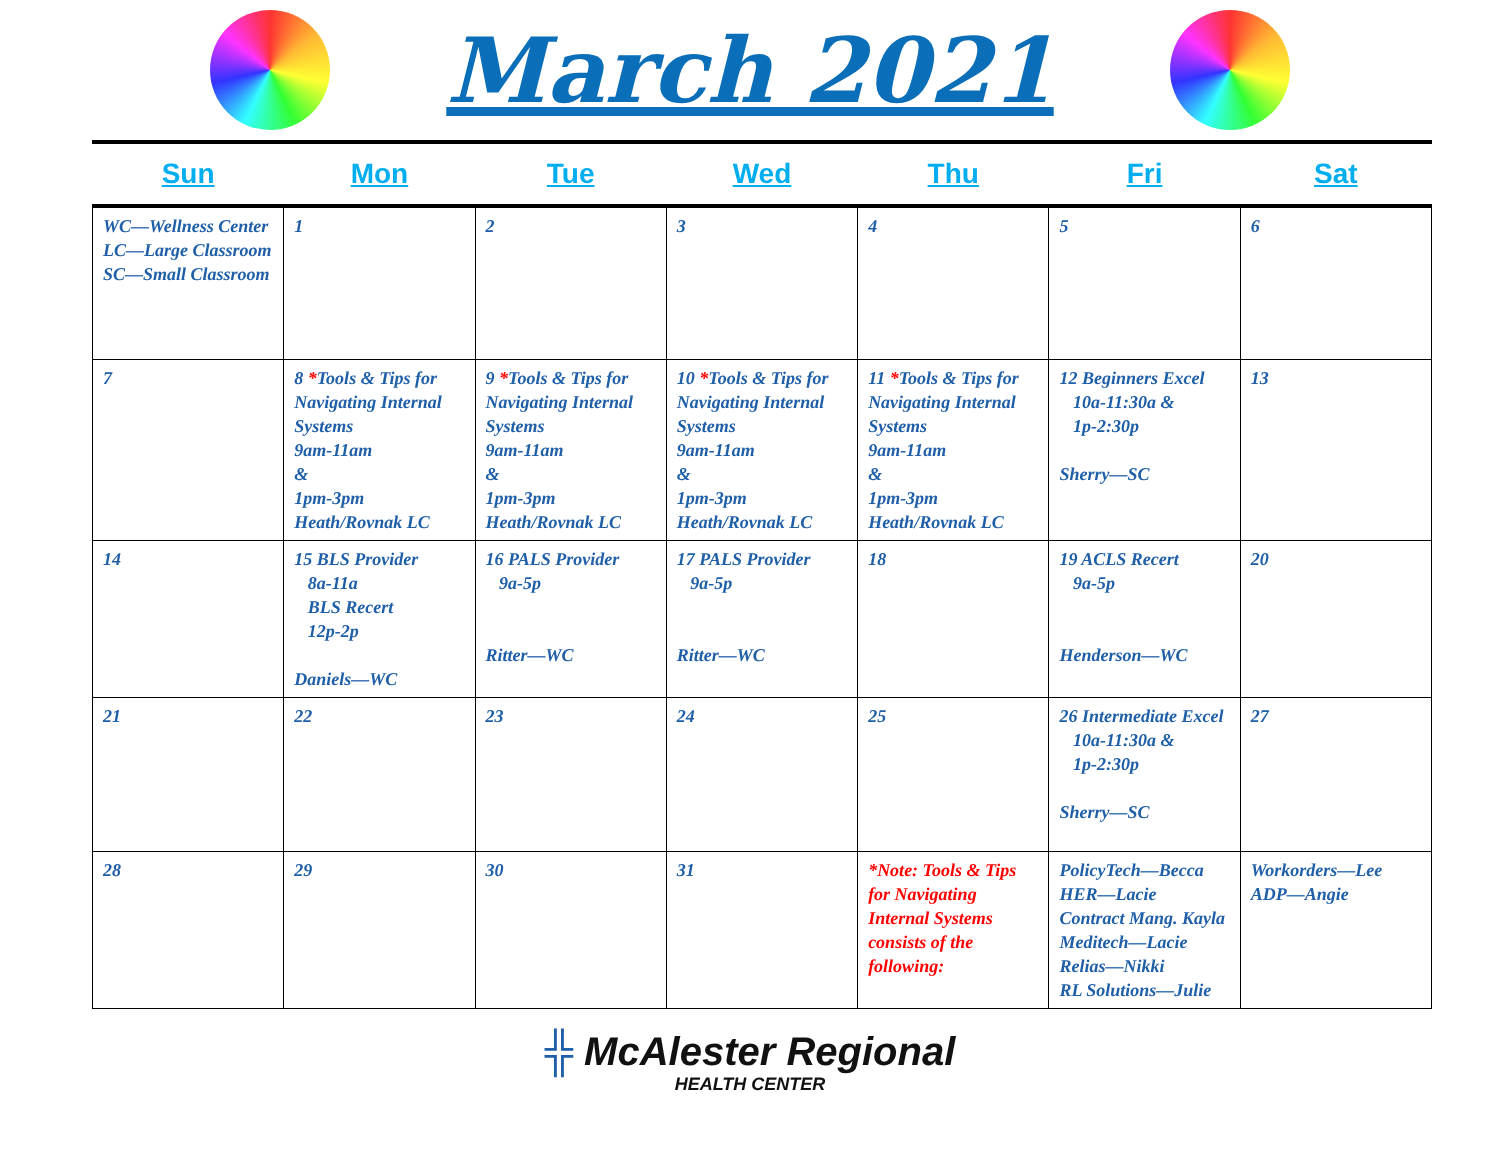March 2021
| Sun | Mon | Tue | Wed | Thu | Fri | Sat |
| --- | --- | --- | --- | --- | --- | --- |
| WC—Wellness Center LC—Large Classroom SC—Small Classroom | 1 | 2 | 3 | 4 | 5 | 6 |
| 7 | 8 * Tools & Tips for Navigating Internal Systems 9am-11am & 1pm-3pm Heath/Rovnak LC | 9 * Tools & Tips for Navigating Internal Systems 9am-11am & 1pm-3pm Heath/Rovnak LC | 10 * Tools & Tips for Navigating Internal Systems 9am-11am & 1pm-3pm Heath/Rovnak LC | 11 * Tools & Tips for Navigating Internal Systems 9am-11am & 1pm-3pm Heath/Rovnak LC | 12 Beginners Excel 10a-11:30a & 1p-2:30p Sherry—SC | 13 |
| 14 | 15 BLS Provider 8a-11a BLS Recert 12p-2p Daniels—WC | 16 PALS Provider 9a-5p Ritter—WC | 17 PALS Provider 9a-5p Ritter—WC | 18 | 19 ACLS Recert 9a-5p Henderson—WC | 20 |
| 21 | 22 | 23 | 24 | 25 | 26 Intermediate Excel 10a-11:30a & 1p-2:30p Sherry—SC | 27 |
| 28 | 29 | 30 | 31 | *Note: Tools & Tips for Navigating Internal Systems consists of the following: | PolicyTech—Becca HER—Lacie Contract Mang. Kayla Meditech—Lacie Relias—Nikki RL Solutions—Julie | Workorders—Lee ADP—Angie |
╬ McAlester Regional
HEALTH CENTER